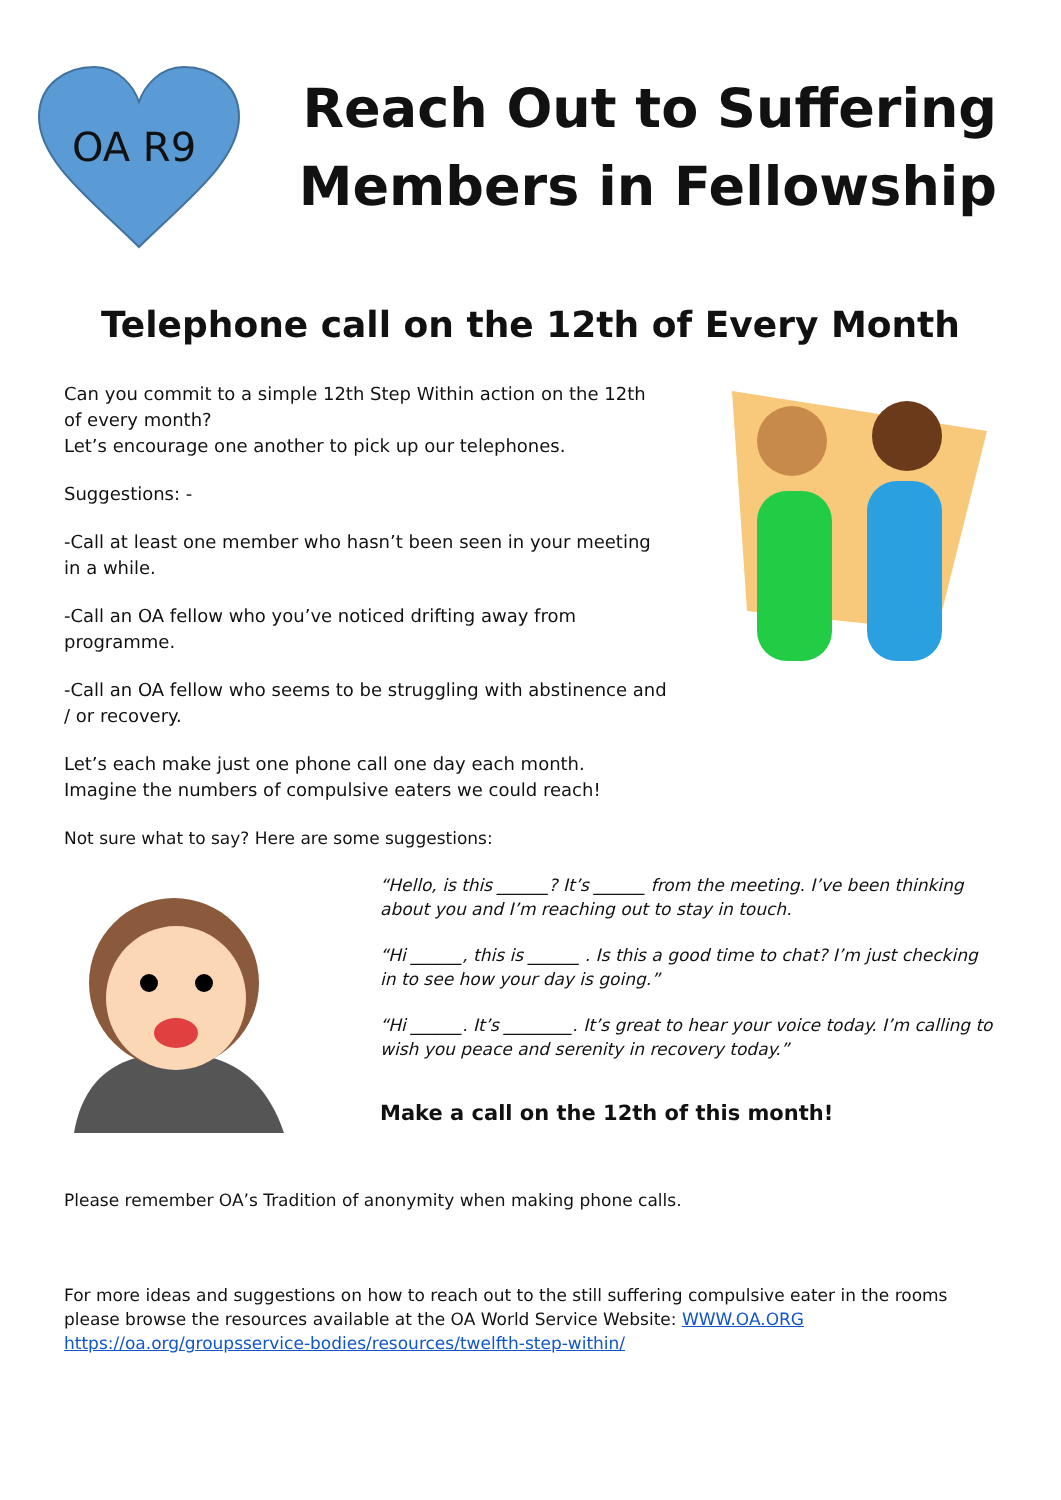OA R9
Reach Out to Suffering
Members in Fellowship
Telephone call on the 12th of Every Month
Can you commit to a simple 12th Step Within action on the 12th of every month?
Let’s encourage one another to pick up our telephones.
Suggestions: -
-Call at least one member who hasn’t been seen in your meeting in a while.
-Call an OA fellow who you’ve noticed drifting away from programme.
-Call an OA fellow who seems to be struggling with abstinence and / or recovery.
Let’s each make just one phone call one day each month.
Imagine the numbers of compulsive eaters we could reach!
Not sure what to say? Here are some suggestions:
“Hello, is this ______? It’s ______ from the meeting. I’ve been thinking about you and I’m reaching out to stay in touch.
“Hi ______, this is ______ . Is this a good time to chat? I’m just checking in to see how your day is going.”
“Hi ______. It’s ________. It’s great to hear your voice today. I’m calling to wish you peace and serenity in recovery today.”
Make a call on the 12th of this month!
Please remember OA’s Tradition of anonymity when making phone calls.
For more ideas and suggestions on how to reach out to the still suffering compulsive eater in the rooms please browse the resources available at the OA World Service Website: WWW.OA.ORG
https://oa.org/groupsservice-bodies/resources/twelfth-step-within/